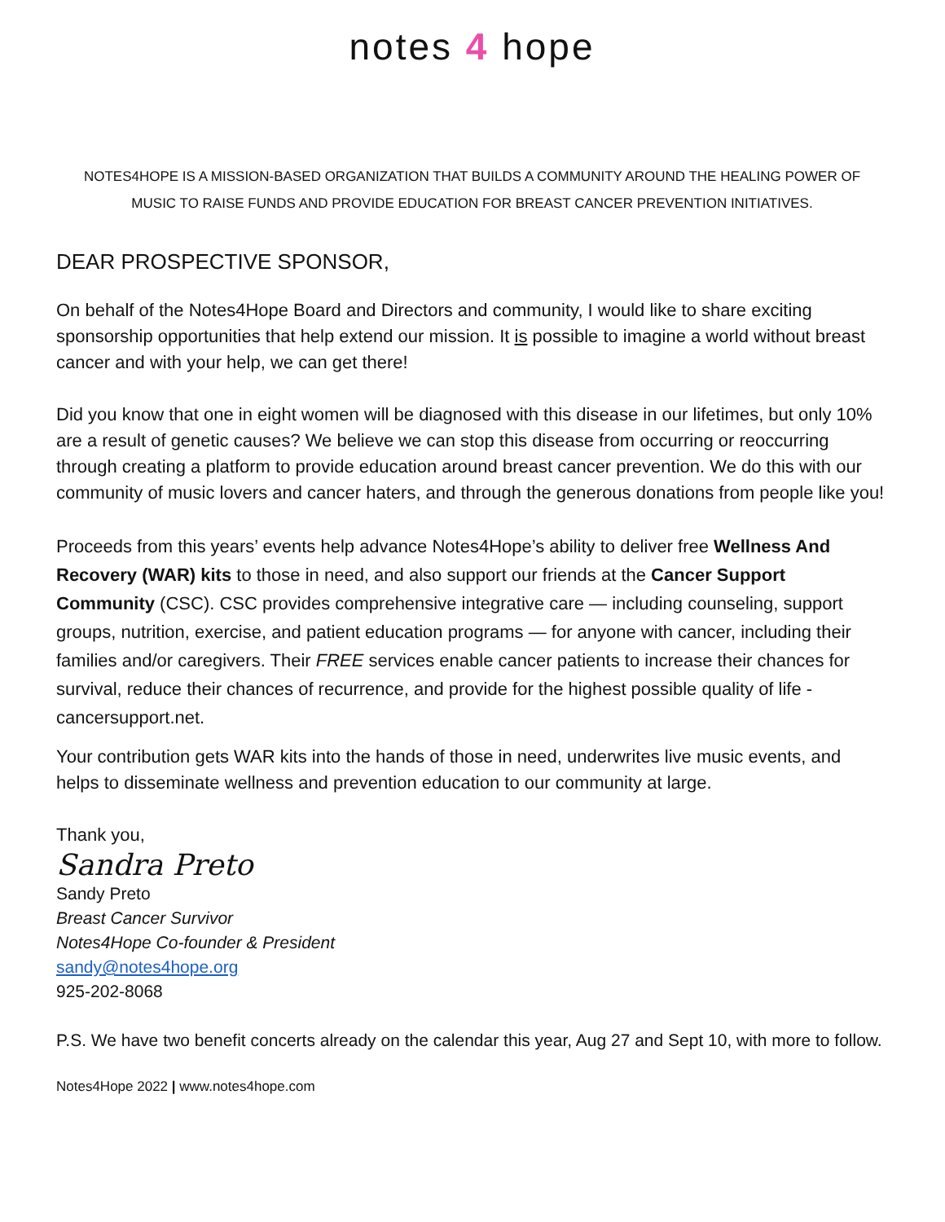notes 4 hope
NOTES4HOPE IS A MISSION-BASED ORGANIZATION THAT BUILDS A COMMUNITY AROUND THE HEALING POWER OF
MUSIC TO RAISE FUNDS AND PROVIDE EDUCATION FOR BREAST CANCER PREVENTION INITIATIVES.
DEAR PROSPECTIVE SPONSOR,
On behalf of the Notes4Hope Board and Directors and community, I would like to share exciting sponsorship opportunities that help extend our mission. It is possible to imagine a world without breast cancer and with your help, we can get there!
Did you know that one in eight women will be diagnosed with this disease in our lifetimes, but only 10% are a result of genetic causes? We believe we can stop this disease from occurring or reoccurring through creating a platform to provide education around breast cancer prevention. We do this with our community of music lovers and cancer haters, and through the generous donations from people like you!
Proceeds from this years’ events help advance Notes4Hope’s ability to deliver free Wellness And Recovery (WAR) kits to those in need, and also support our friends at the Cancer Support Community (CSC). CSC provides comprehensive integrative care — including counseling, support groups, nutrition, exercise, and patient education programs — for anyone with cancer, including their families and/or caregivers. Their FREE services enable cancer patients to increase their chances for survival, reduce their chances of recurrence, and provide for the highest possible quality of life - cancersupport.net.
Your contribution gets WAR kits into the hands of those in need, underwrites live music events, and helps to disseminate wellness and prevention education to our community at large.
Thank you,
Sandra Preto
Sandy Preto
Breast Cancer Survivor
Notes4Hope Co-founder & President
sandy@notes4hope.org
925-202-8068
P.S. We have two benefit concerts already on the calendar this year, Aug 27 and Sept 10, with more to follow.
Notes4Hope 2022 | www.notes4hope.com